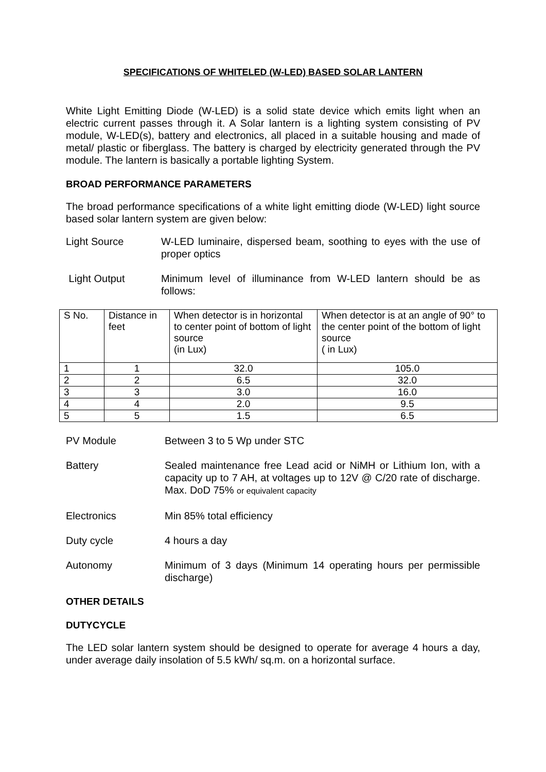SPECIFICATIONS OF WHITELED (W-LED) BASED SOLAR LANTERN
White Light Emitting Diode (W-LED) is a solid state device which emits light when an electric current passes through it. A Solar lantern is a lighting system consisting of PV module, W-LED(s), battery and electronics, all placed in a suitable housing and made of metal/ plastic or fiberglass. The battery is charged by electricity generated through the PV module. The lantern is basically a portable lighting System.
BROAD PERFORMANCE PARAMETERS
The broad performance specifications of a white light emitting diode (W-LED) light source based solar lantern system are given below:
Light Source W-LED luminaire, dispersed beam, soothing to eyes with the use of proper optics
Light Output Minimum level of illuminance from W-LED lantern should be as follows:
| S No. | Distance in feet | When detector is in horizontal to center point of bottom of light source (in Lux) | When detector is at an angle of 90° to the center point of the bottom of light source ( in Lux) |
| 1 | 1 | 32.0 | 105.0 |
| 2 | 2 | 6.5 | 32.0 |
| 3 | 3 | 3.0 | 16.0 |
| 4 | 4 | 2.0 | 9.5 |
| 5 | 5 | 1.5 | 6.5 |
PV Module Between 3 to 5 Wp under STC
Battery Sealed maintenance free Lead acid or NiMH or Lithium Ion, with a capacity up to 7 AH, at voltages up to 12V @ C/20 rate of discharge. Max. DoD 75% or equivalent capacity
Electronics Min 85% total efficiency
Duty cycle 4 hours a day
Autonomy Minimum of 3 days (Minimum 14 operating hours per permissible discharge)
OTHER DETAILS
DUTYCYCLE
The LED solar lantern system should be designed to operate for average 4 hours a day, under average daily insolation of 5.5 kWh/ sq.m. on a horizontal surface.